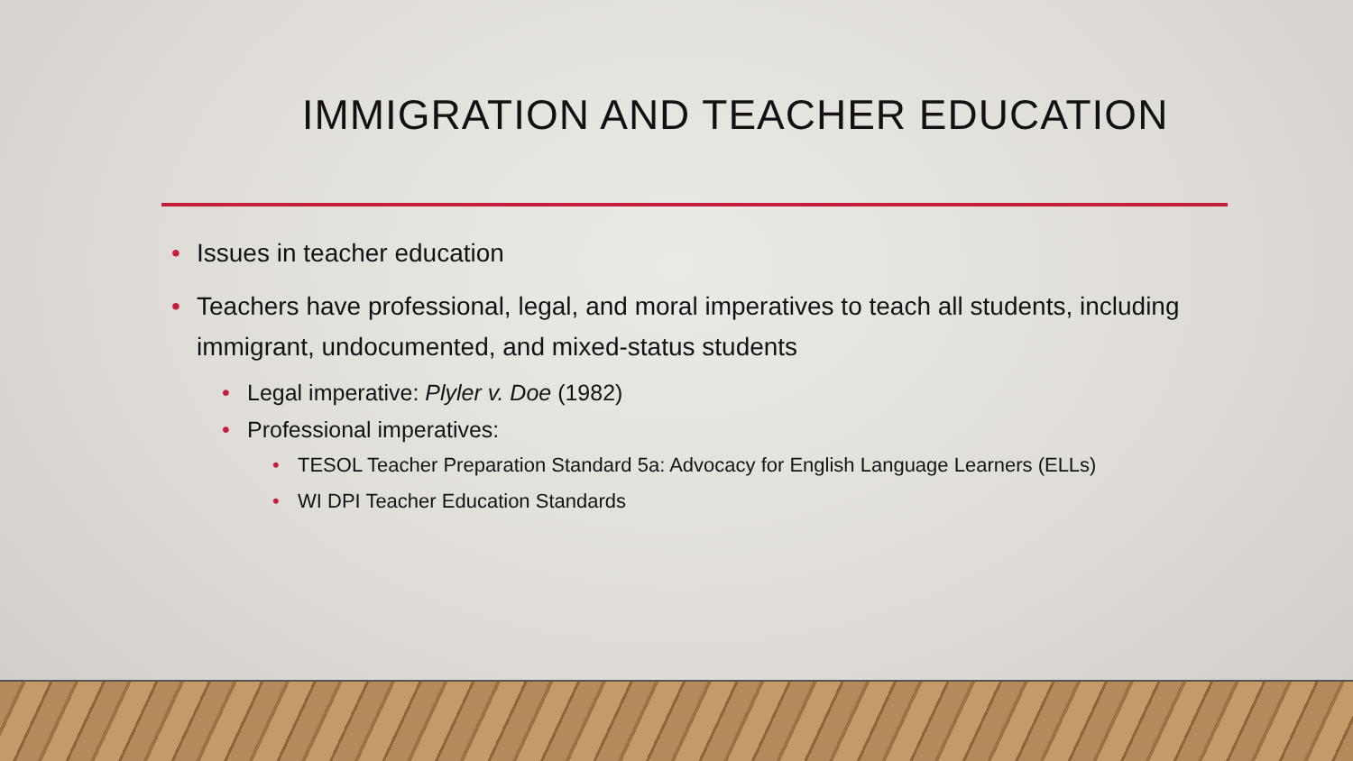IMMIGRATION AND TEACHER EDUCATION
• Issues in teacher education
• Teachers have professional, legal, and moral imperatives to teach all students, including immigrant, undocumented, and mixed-status students
• Legal imperative: Plyler v. Doe (1982)
• Professional imperatives:
• TESOL Teacher Preparation Standard 5a: Advocacy for English Language Learners (ELLs)
• WI DPI Teacher Education Standards